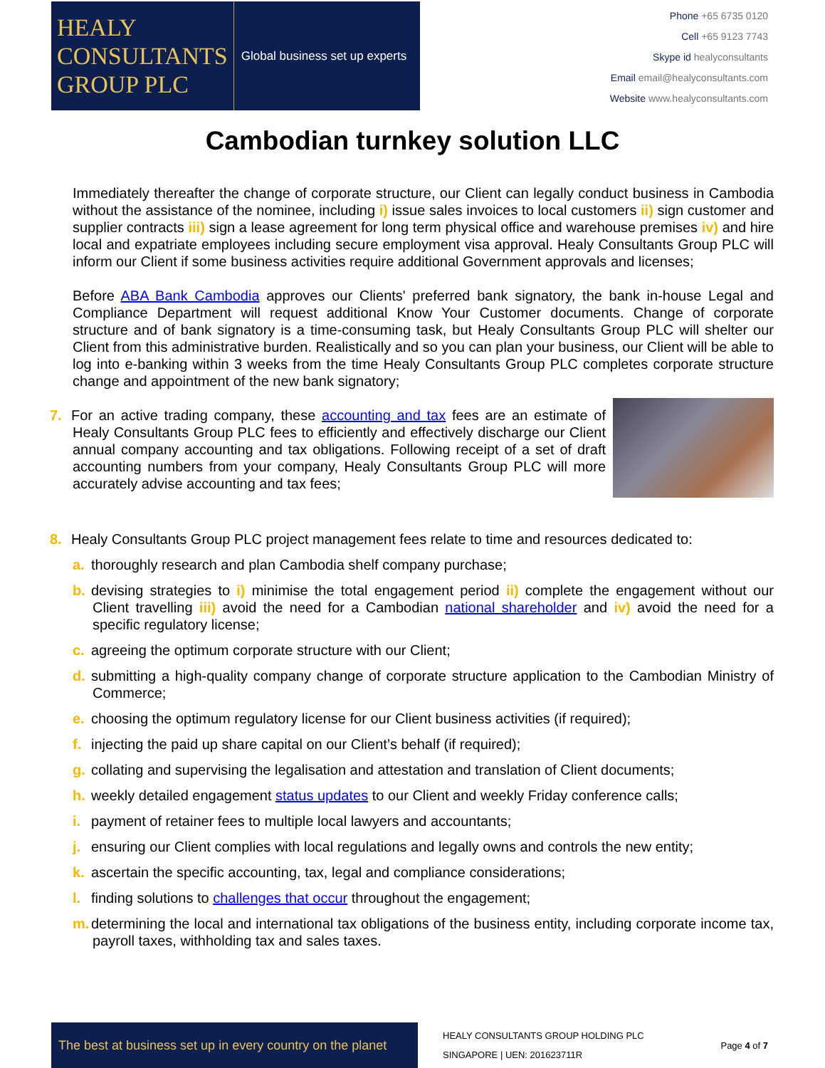HEALY
CONSULTANTS
GROUP PLC
Global business set up experts
Phone +65 6735 0120
Cell +65 9123 7743
Skype id healyconsultants
Email email@healyconsultants.com
Website www.healyconsultants.com
Cambodian turnkey solution LLC
Immediately thereafter the change of corporate structure, our Client can legally conduct business in Cambodia without the assistance of the nominee, including i) issue sales invoices to local customers ii) sign customer and supplier contracts iii) sign a lease agreement for long term physical office and warehouse premises iv) and hire local and expatriate employees including secure employment visa approval. Healy Consultants Group PLC will inform our Client if some business activities require additional Government approvals and licenses;
Before ABA Bank Cambodia approves our Clients' preferred bank signatory, the bank in-house Legal and Compliance Department will request additional Know Your Customer documents. Change of corporate structure and of bank signatory is a time-consuming task, but Healy Consultants Group PLC will shelter our Client from this administrative burden. Realistically and so you can plan your business, our Client will be able to log into e-banking within 3 weeks from the time Healy Consultants Group PLC completes corporate structure change and appointment of the new bank signatory;
7. For an active trading company, these accounting and tax fees are an estimate of Healy Consultants Group PLC fees to efficiently and effectively discharge our Client annual company accounting and tax obligations. Following receipt of a set of draft accounting numbers from your company, Healy Consultants Group PLC will more accurately advise accounting and tax fees;
8. Healy Consultants Group PLC project management fees relate to time and resources dedicated to:
a. thoroughly research and plan Cambodia shelf company purchase;
b. devising strategies to i) minimise the total engagement period ii) complete the engagement without our Client travelling iii) avoid the need for a Cambodian national shareholder and iv) avoid the need for a specific regulatory license;
c. agreeing the optimum corporate structure with our Client;
d. submitting a high-quality company change of corporate structure application to the Cambodian Ministry of Commerce;
e. choosing the optimum regulatory license for our Client business activities (if required);
f. injecting the paid up share capital on our Client’s behalf (if required);
g. collating and supervising the legalisation and attestation and translation of Client documents;
h. weekly detailed engagement status updates to our Client and weekly Friday conference calls;
i. payment of retainer fees to multiple local lawyers and accountants;
j. ensuring our Client complies with local regulations and legally owns and controls the new entity;
k. ascertain the specific accounting, tax, legal and compliance considerations;
l. finding solutions to challenges that occur throughout the engagement;
m. determining the local and international tax obligations of the business entity, including corporate income tax, payroll taxes, withholding tax and sales taxes.
The best at business set up in every country on the planet
HEALY CONSULTANTS GROUP HOLDING PLC
SINGAPORE | UEN: 201623711R
Page 4 of 7